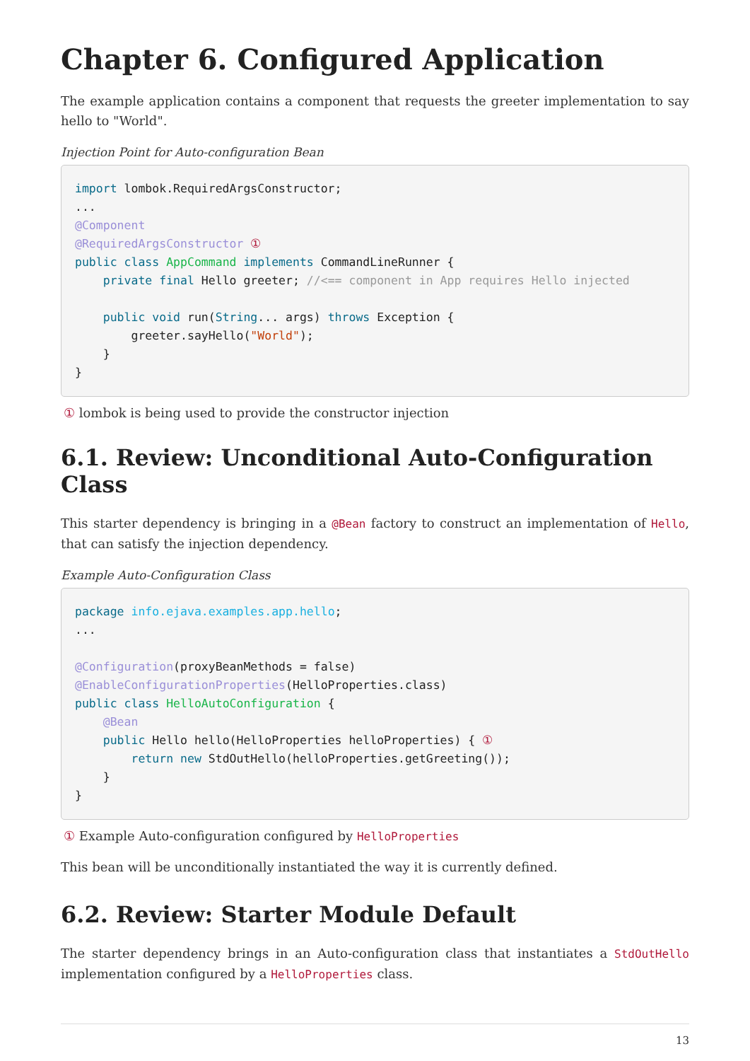Chapter 6. Configured Application
The example application contains a component that requests the greeter implementation to say hello to "World".
Injection Point for Auto-configuration Bean
import lombok.RequiredArgsConstructor;
...
@Component
@RequiredArgsConstructor ①
public class AppCommand implements CommandLineRunner {
    private final Hello greeter; //<== component in App requires Hello injected

    public void run(String... args) throws Exception {
        greeter.sayHello("World");
    }
}
① lombok is being used to provide the constructor injection
6.1. Review: Unconditional Auto-Configuration Class
This starter dependency is bringing in a @Bean factory to construct an implementation of Hello, that can satisfy the injection dependency.
Example Auto-Configuration Class
package info.ejava.examples.app.hello;
...

@Configuration(proxyBeanMethods = false)
@EnableConfigurationProperties(HelloProperties.class)
public class HelloAutoConfiguration {
    @Bean
    public Hello hello(HelloProperties helloProperties) { ①
        return new StdOutHello(helloProperties.getGreeting());
    }
}
① Example Auto-configuration configured by HelloProperties
This bean will be unconditionally instantiated the way it is currently defined.
6.2. Review: Starter Module Default
The starter dependency brings in an Auto-configuration class that instantiates a StdOutHello implementation configured by a HelloProperties class.
13